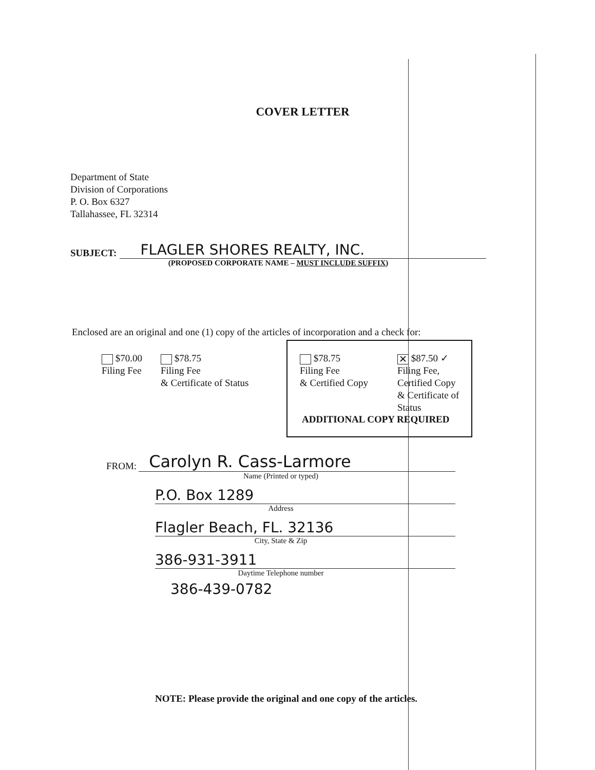COVER LETTER
Department of State
Division of Corporations
P. O. Box 6327
Tallahassee, FL 32314
SUBJECT: FLAGLER SHORES REALTY, INC.
(PROPOSED CORPORATE NAME – MUST INCLUDE SUFFIX)
Enclosed are an original and one (1) copy of the articles of incorporation and a check for:
$70.00
Filing Fee
$78.75
Filing Fee
& Certificate of Status
$78.75
Filing Fee
& Certified Copy
✕ $87.50 ✓
Filing Fee,
Certified Copy
& Certificate of
Status
ADDITIONAL COPY REQUIRED
FROM:
Carolyn R. Cass-Larmore
Name (Printed or typed)
P.O. Box 1289
Address
Flagler Beach, FL. 32136
City, State & Zip
386-931-3911
Daytime Telephone number
386-439-0782
NOTE: Please provide the original and one copy of the articles.